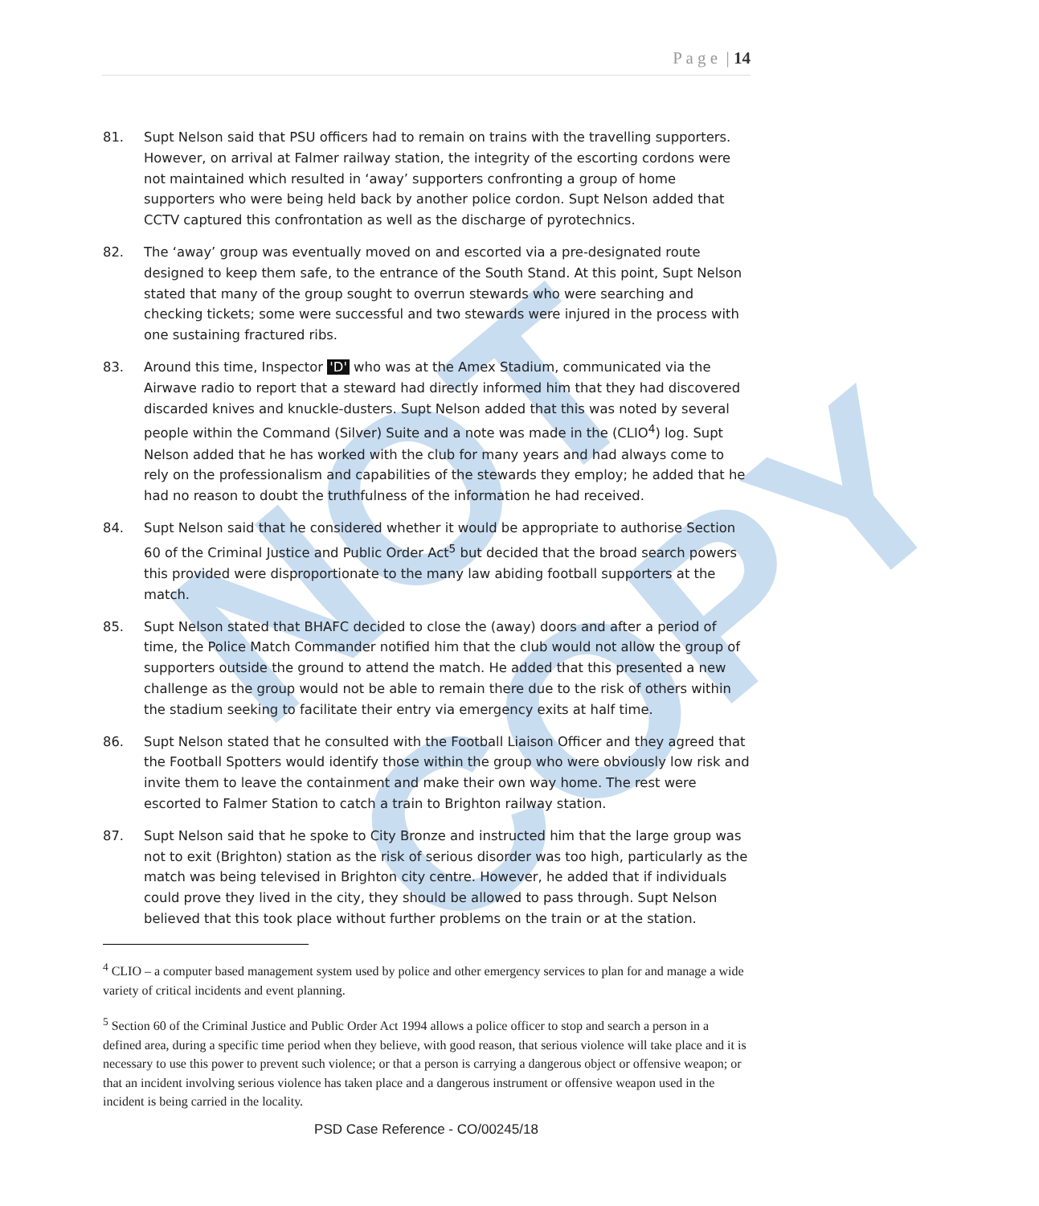NOT COPY
P a g e | 14
81. Supt Nelson said that PSU officers had to remain on trains with the travelling supporters. However, on arrival at Falmer railway station, the integrity of the escorting cordons were not maintained which resulted in ‘away’ supporters confronting a group of home supporters who were being held back by another police cordon. Supt Nelson added that CCTV captured this confrontation as well as the discharge of pyrotechnics.
82. The ‘away’ group was eventually moved on and escorted via a pre-designated route designed to keep them safe, to the entrance of the South Stand. At this point, Supt Nelson stated that many of the group sought to overrun stewards who were searching and checking tickets; some were successful and two stewards were injured in the process with one sustaining fractured ribs.
83. Around this time, Inspector 'D' who was at the Amex Stadium, communicated via the Airwave radio to report that a steward had directly informed him that they had discovered discarded knives and knuckle-dusters. Supt Nelson added that this was noted by several people within the Command (Silver) Suite and a note was made in the (CLIO<sup>4</sup>) log. Supt Nelson added that he has worked with the club for many years and had always come to rely on the professionalism and capabilities of the stewards they employ; he added that he had no reason to doubt the truthfulness of the information he had received.
84. Supt Nelson said that he considered whether it would be appropriate to authorise Section 60 of the Criminal Justice and Public Order Act<sup>5</sup> but decided that the broad search powers this provided were disproportionate to the many law abiding football supporters at the match.
85. Supt Nelson stated that BHAFC decided to close the (away) doors and after a period of time, the Police Match Commander notified him that the club would not allow the group of supporters outside the ground to attend the match. He added that this presented a new challenge as the group would not be able to remain there due to the risk of others within the stadium seeking to facilitate their entry via emergency exits at half time.
86. Supt Nelson stated that he consulted with the Football Liaison Officer and they agreed that the Football Spotters would identify those within the group who were obviously low risk and invite them to leave the containment and make their own way home. The rest were escorted to Falmer Station to catch a train to Brighton railway station.
87. Supt Nelson said that he spoke to City Bronze and instructed him that the large group was not to exit (Brighton) station as the risk of serious disorder was too high, particularly as the match was being televised in Brighton city centre. However, he added that if individuals could prove they lived in the city, they should be allowed to pass through. Supt Nelson believed that this took place without further problems on the train or at the station.
<sup>4</sup> CLIO – a computer based management system used by police and other emergency services to plan for and manage a wide variety of critical incidents and event planning.
<sup>5</sup> Section 60 of the Criminal Justice and Public Order Act 1994 allows a police officer to stop and search a person in a defined area, during a specific time period when they believe, with good reason, that serious violence will take place and it is necessary to use this power to prevent such violence; or that a person is carrying a dangerous object or offensive weapon; or that an incident involving serious violence has taken place and a dangerous instrument or offensive weapon used in the incident is being carried in the locality.
PSD Case Reference - CO/00245/18